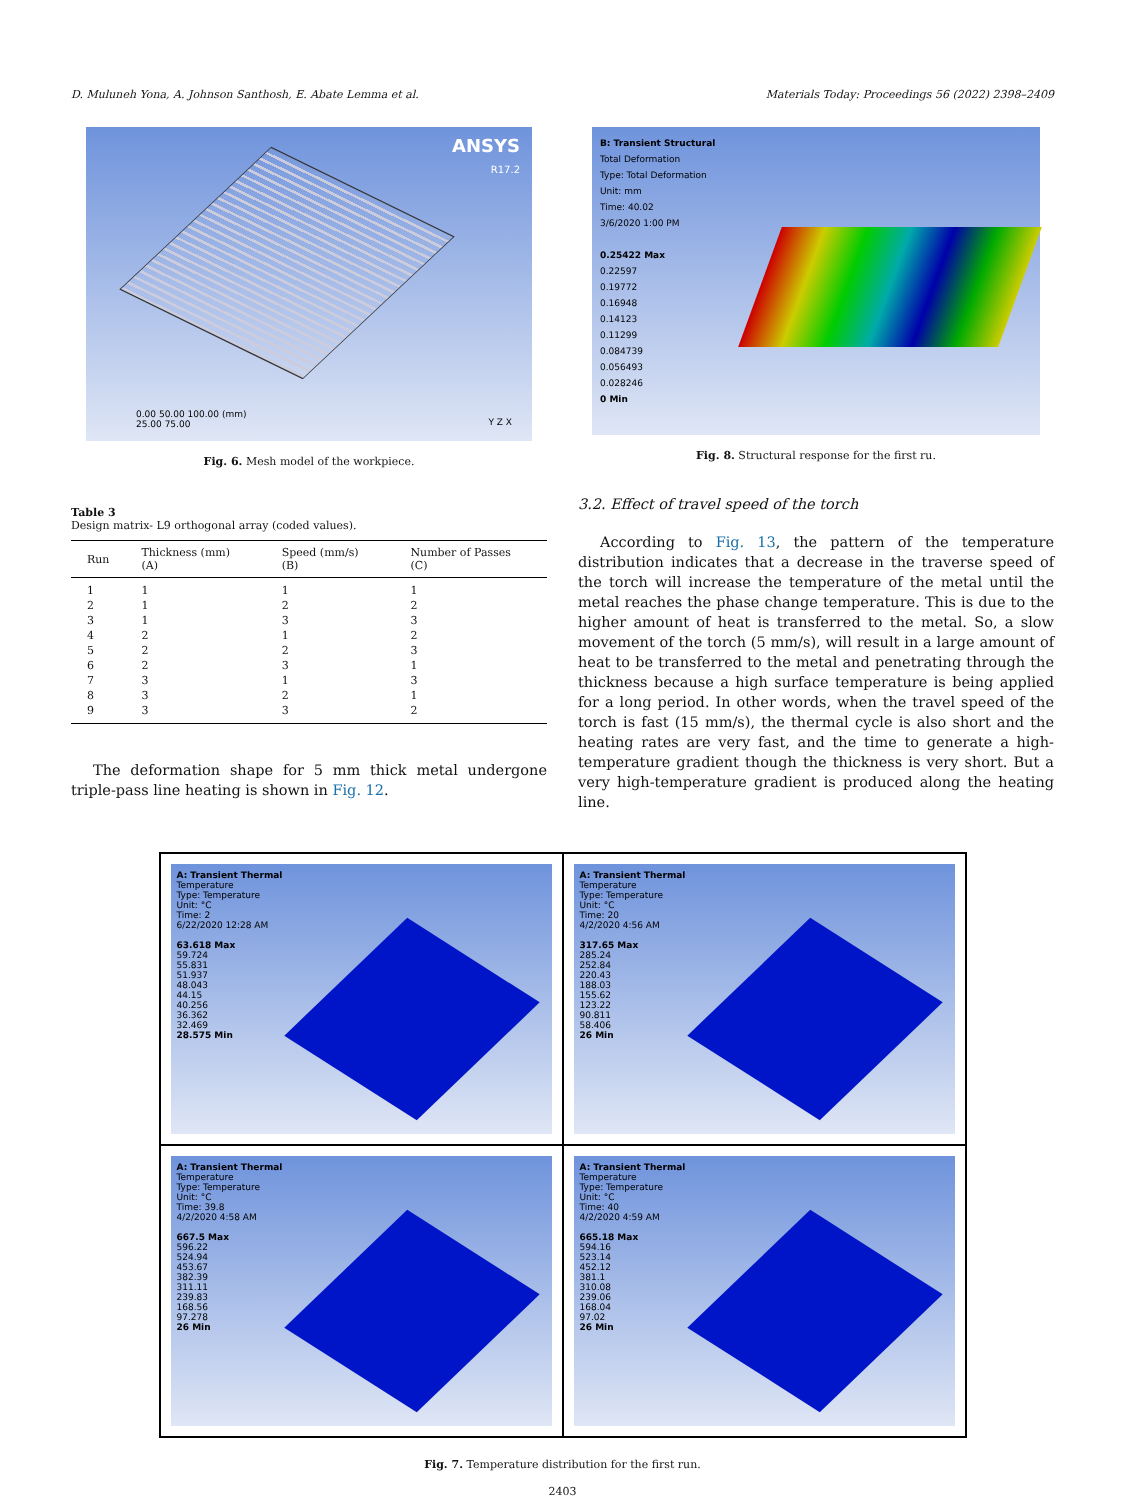D. Muluneh Yona, A. Johnson Santhosh, E. Abate Lemma et al. Materials Today: Proceedings 56 (2022) 2398–2409
ANSYS
R17.2
0.00 50.00 100.00 (mm)
25.00 75.00
Y Z X
Fig. 6. Mesh model of the workpiece.
Table 3
Design matrix- L9 orthogonal array (coded values).
| Run | Thickness (mm) (A) | Speed (mm/s) (B) | Number of Passes (C) |
| --- | --- | --- | --- |
| 1 | 1 | 1 | 1 |
| 2 | 1 | 2 | 2 |
| 3 | 1 | 3 | 3 |
| 4 | 2 | 1 | 2 |
| 5 | 2 | 2 | 3 |
| 6 | 2 | 3 | 1 |
| 7 | 3 | 1 | 3 |
| 8 | 3 | 2 | 1 |
| 9 | 3 | 3 | 2 |
The deformation shape for 5 mm thick metal undergone triple-pass line heating is shown in Fig. 12.
B: Transient Structural
Total Deformation
Type: Total Deformation
Unit: mm
Time: 40.02
3/6/2020 1:00 PM
0.25422 Max
0.22597
0.19772
0.16948
0.14123
0.11299
0.084739
0.056493
0.028246
0 Min
Fig. 8. Structural response for the first ru.
3.2. Effect of travel speed of the torch
According to Fig. 13, the pattern of the temperature distribution indicates that a decrease in the traverse speed of the torch will increase the temperature of the metal until the metal reaches the phase change temperature. This is due to the higher amount of heat is transferred to the metal. So, a slow movement of the torch (5 mm/s), will result in a large amount of heat to be transferred to the metal and penetrating through the thickness because a high surface temperature is being applied for a long period. In other words, when the travel speed of the torch is fast (15 mm/s), the thermal cycle is also short and the heating rates are very fast, and the time to generate a high-temperature gradient though the thickness is very short. But a very high-temperature gradient is produced along the heating line.
A: Transient Thermal
Temperature
Type: Temperature
Unit: °C
Time: 2
6/22/2020 12:28 AM
63.618 Max
59.724
55.831
51.937
48.043
44.15
40.256
36.362
32.469
28.575 Min
A: Transient Thermal
Temperature
Type: Temperature
Unit: °C
Time: 20
4/2/2020 4:56 AM
317.65 Max
285.24
252.84
220.43
188.03
155.62
123.22
90.811
58.406
26 Min
A: Transient Thermal
Temperature
Type: Temperature
Unit: °C
Time: 39.8
4/2/2020 4:58 AM
667.5 Max
596.22
524.94
453.67
382.39
311.11
239.83
168.56
97.278
26 Min
A: Transient Thermal
Temperature
Type: Temperature
Unit: °C
Time: 40
4/2/2020 4:59 AM
665.18 Max
594.16
523.14
452.12
381.1
310.08
239.06
168.04
97.02
26 Min
Fig. 7. Temperature distribution for the first run.
2403